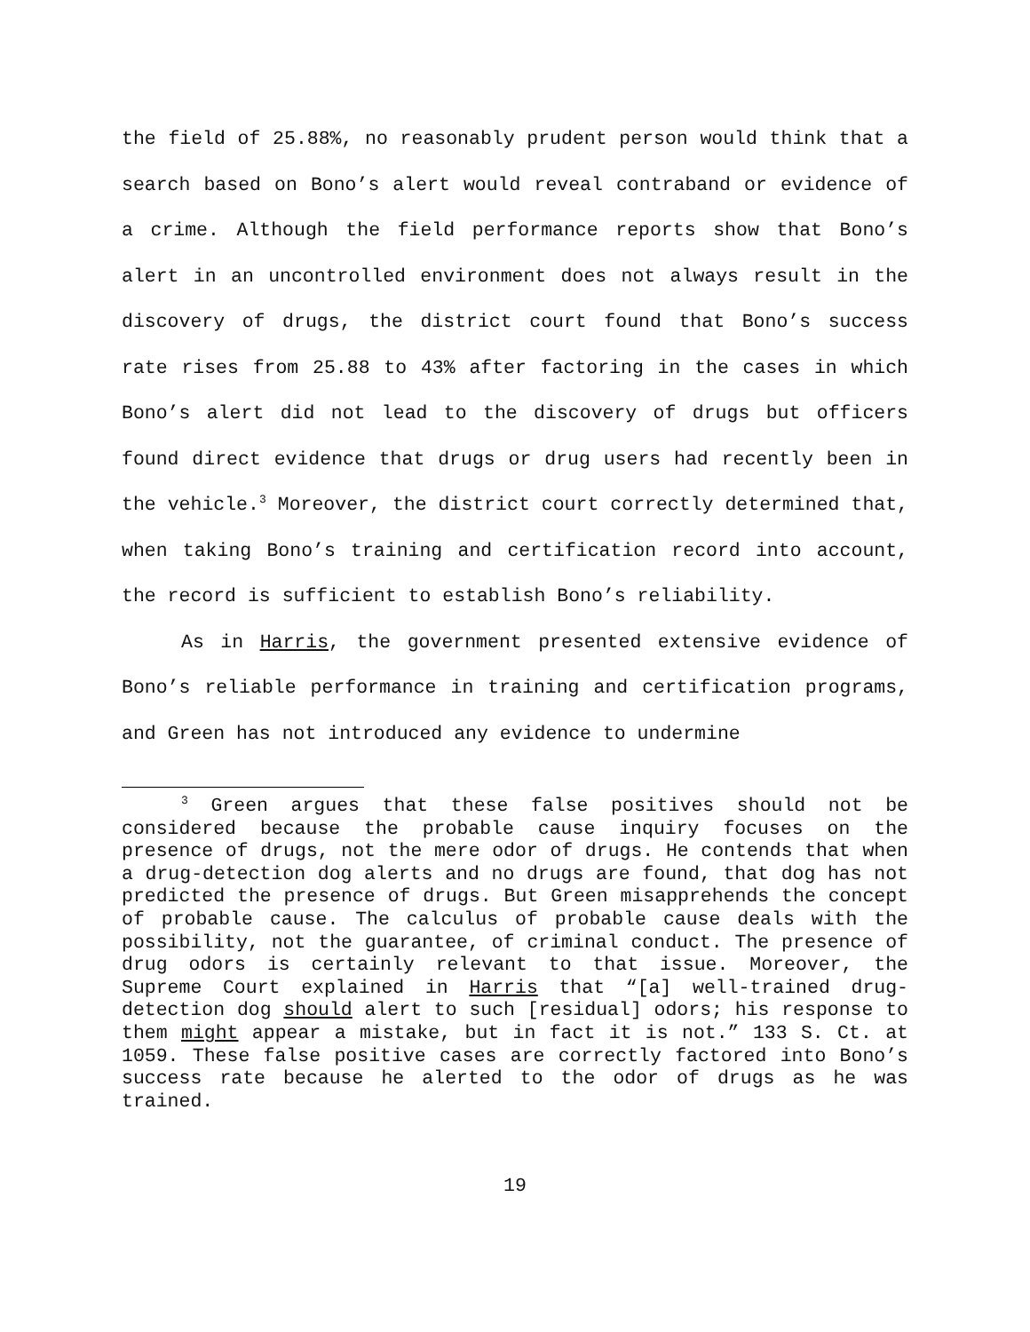the field of 25.88%, no reasonably prudent person would think that a search based on Bono’s alert would reveal contraband or evidence of a crime. Although the field performance reports show that Bono’s alert in an uncontrolled environment does not always result in the discovery of drugs, the district court found that Bono’s success rate rises from 25.88 to 43% after factoring in the cases in which Bono’s alert did not lead to the discovery of drugs but officers found direct evidence that drugs or drug users had recently been in the vehicle.<sup>3</sup> Moreover, the district court correctly determined that, when taking Bono’s training and certification record into account, the record is sufficient to establish Bono’s reliability.
As in Harris, the government presented extensive evidence of Bono’s reliable performance in training and certification programs, and Green has not introduced any evidence to undermine
<sup>3</sup> Green argues that these false positives should not be considered because the probable cause inquiry focuses on the presence of drugs, not the mere odor of drugs. He contends that when a drug-detection dog alerts and no drugs are found, that dog has not predicted the presence of drugs. But Green misapprehends the concept of probable cause. The calculus of probable cause deals with the possibility, not the guarantee, of criminal conduct. The presence of drug odors is certainly relevant to that issue. Moreover, the Supreme Court explained in Harris that “[a] well-trained drug-detection dog should alert to such [residual] odors; his response to them might appear a mistake, but in fact it is not.” 133 S. Ct. at 1059. These false positive cases are correctly factored into Bono’s success rate because he alerted to the odor of drugs as he was trained.
19